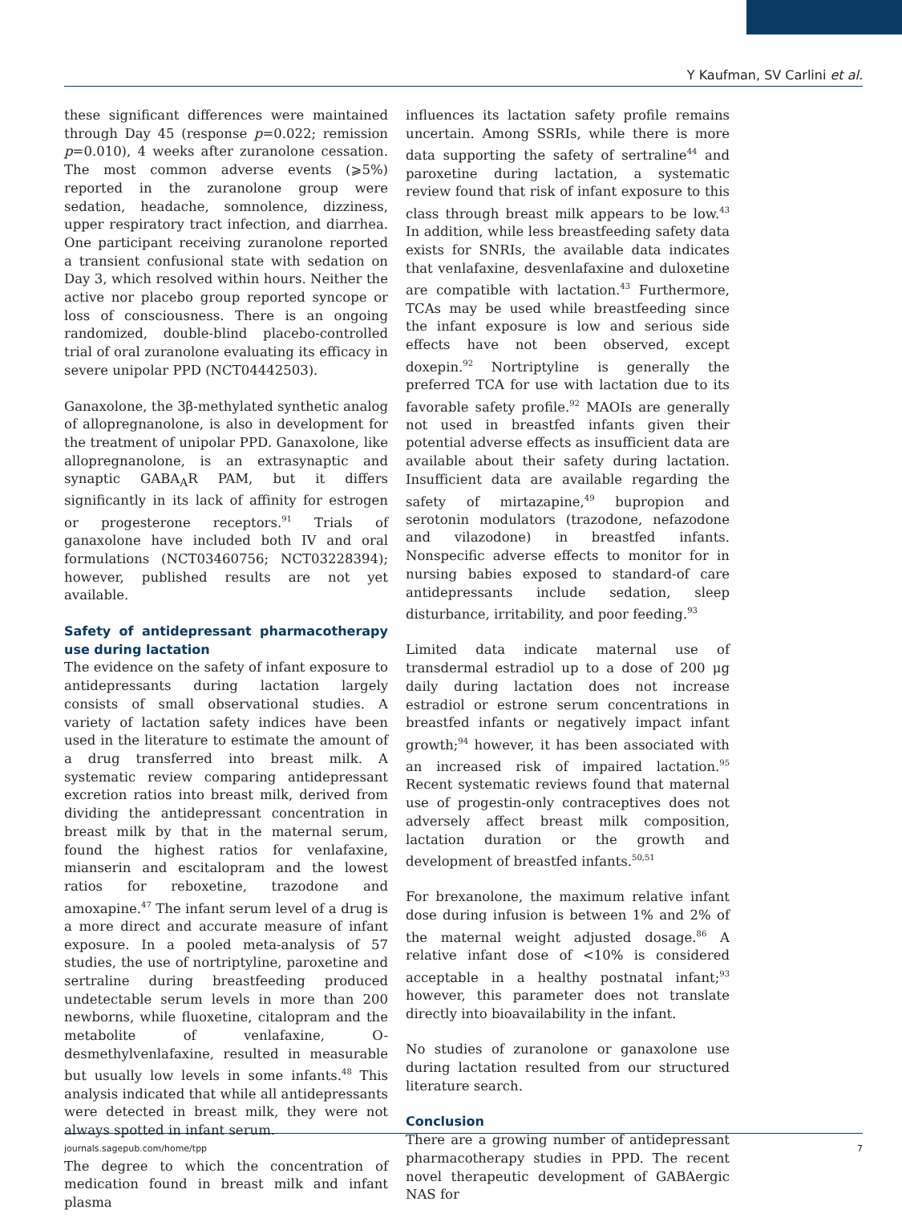Y Kaufman, SV Carlini et al.
these significant differences were maintained through Day 45 (response p=0.022; remission p=0.010), 4 weeks after zuranolone cessation. The most common adverse events (⩾5%) reported in the zuranolone group were sedation, headache, somnolence, dizziness, upper respiratory tract infection, and diarrhea. One participant receiving zuranolone reported a transient confusional state with sedation on Day 3, which resolved within hours. Neither the active nor placebo group reported syncope or loss of consciousness. There is an ongoing randomized, double-blind placebo-controlled trial of oral zuranolone evaluating its efficacy in severe unipolar PPD (NCT04442503).
Ganaxolone, the 3β-methylated synthetic analog of allopregnanolone, is also in development for the treatment of unipolar PPD. Ganaxolone, like allopregnanolone, is an extrasynaptic and synaptic GABA<sub>A</sub>R PAM, but it differs significantly in its lack of affinity for estrogen or progesterone receptors.<sup>91</sup> Trials of ganaxolone have included both IV and oral formulations (NCT03460756; NCT03228394); however, published results are not yet available.
Safety of antidepressant pharmacotherapy use during lactation
The evidence on the safety of infant exposure to antidepressants during lactation largely consists of small observational studies. A variety of lactation safety indices have been used in the literature to estimate the amount of a drug transferred into breast milk. A systematic review comparing antidepressant excretion ratios into breast milk, derived from dividing the antidepressant concentration in breast milk by that in the maternal serum, found the highest ratios for venlafaxine, mianserin and escitalopram and the lowest ratios for reboxetine, trazodone and amoxapine.<sup>47</sup> The infant serum level of a drug is a more direct and accurate measure of infant exposure. In a pooled meta-analysis of 57 studies, the use of nortriptyline, paroxetine and sertraline during breastfeeding produced undetectable serum levels in more than 200 newborns, while fluoxetine, citalopram and the metabolite of venlafaxine, O-desmethylvenlafaxine, resulted in measurable but usually low levels in some infants.<sup>48</sup> This analysis indicated that while all antidepressants were detected in breast milk, they were not always spotted in infant serum.
The degree to which the concentration of medication found in breast milk and infant plasma
influences its lactation safety profile remains uncertain. Among SSRIs, while there is more data supporting the safety of sertraline<sup>44</sup> and paroxetine during lactation, a systematic review found that risk of infant exposure to this class through breast milk appears to be low.<sup>43</sup> In addition, while less breastfeeding safety data exists for SNRIs, the available data indicates that venlafaxine, desvenlafaxine and duloxetine are compatible with lactation.<sup>43</sup> Furthermore, TCAs may be used while breastfeeding since the infant exposure is low and serious side effects have not been observed, except doxepin.<sup>92</sup> Nortriptyline is generally the preferred TCA for use with lactation due to its favorable safety profile.<sup>92</sup> MAOIs are generally not used in breastfed infants given their potential adverse effects as insufficient data are available about their safety during lactation. Insufficient data are available regarding the safety of mirtazapine,<sup>49</sup> bupropion and serotonin modulators (trazodone, nefazodone and vilazodone) in breastfed infants. Nonspecific adverse effects to monitor for in nursing babies exposed to standard-of care antidepressants include sedation, sleep disturbance, irritability, and poor feeding.<sup>93</sup>
Limited data indicate maternal use of transdermal estradiol up to a dose of 200 μg daily during lactation does not increase estradiol or estrone serum concentrations in breastfed infants or negatively impact infant growth;<sup>94</sup> however, it has been associated with an increased risk of impaired lactation.<sup>95</sup> Recent systematic reviews found that maternal use of progestin-only contraceptives does not adversely affect breast milk composition, lactation duration or the growth and development of breastfed infants.<sup>50,51</sup>
For brexanolone, the maximum relative infant dose during infusion is between 1% and 2% of the maternal weight adjusted dosage.<sup>86</sup> A relative infant dose of <10% is considered acceptable in a healthy postnatal infant;<sup>93</sup> however, this parameter does not translate directly into bioavailability in the infant.
No studies of zuranolone or ganaxolone use during lactation resulted from our structured literature search.
Conclusion
There are a growing number of antidepressant pharmacotherapy studies in PPD. The recent novel therapeutic development of GABAergic NAS for
journals.sagepub.com/home/tpp 7